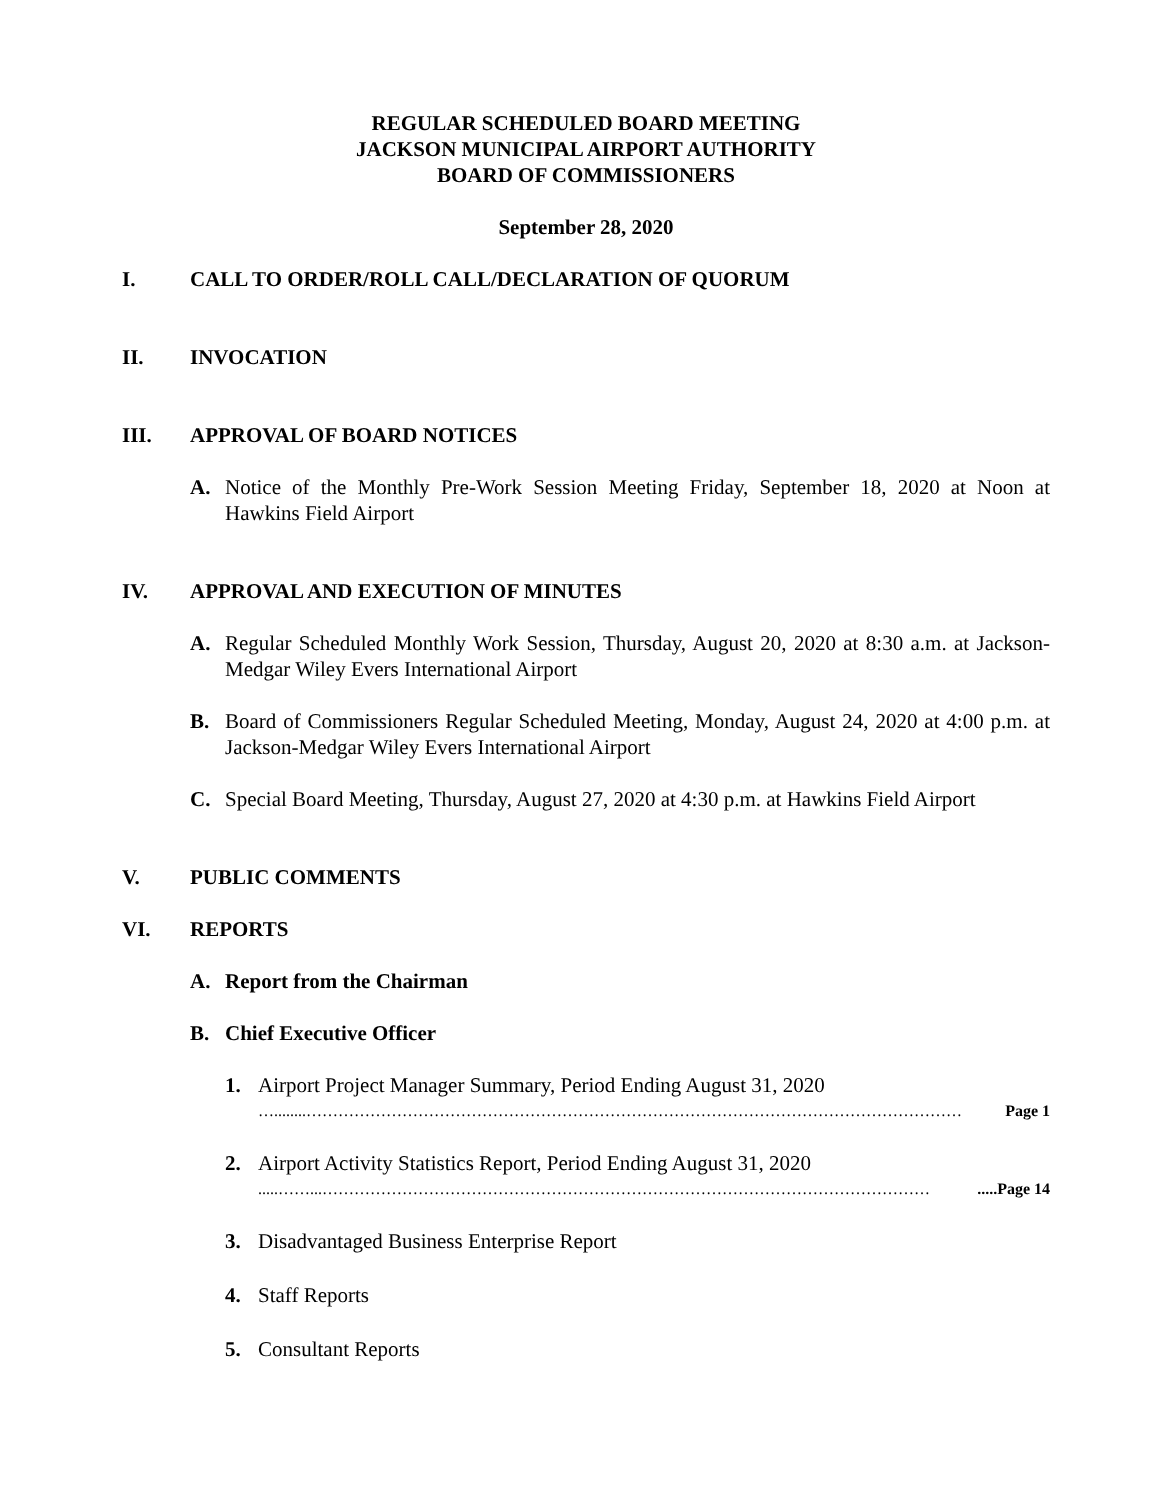REGULAR SCHEDULED BOARD MEETING
JACKSON MUNICIPAL AIRPORT AUTHORITY
BOARD OF COMMISSIONERS
September 28, 2020
I. CALL TO ORDER/ROLL CALL/DECLARATION OF QUORUM
II. INVOCATION
III. APPROVAL OF BOARD NOTICES
A. Notice of the Monthly Pre-Work Session Meeting Friday, September 18, 2020 at Noon at Hawkins Field Airport
IV. APPROVAL AND EXECUTION OF MINUTES
A. Regular Scheduled Monthly Work Session, Thursday, August 20, 2020 at 8:30 a.m. at Jackson-Medgar Wiley Evers International Airport
B. Board of Commissioners Regular Scheduled Meeting, Monday, August 24, 2020 at 4:00 p.m. at Jackson-Medgar Wiley Evers International Airport
C. Special Board Meeting, Thursday, August 27, 2020 at 4:30 p.m. at Hawkins Field Airport
V. PUBLIC COMMENTS
VI. REPORTS
A. Report from the Chairman
B. Chief Executive Officer
1. Airport Project Manager Summary, Period Ending August 31, 2020
…........…………………………………………………………………………………………………………… Page 1
2. Airport Activity Statistics Report, Period Ending August 31, 2020
.....……...…………………………………………………………………………………………………….....Page 14
3. Disadvantaged Business Enterprise Report
4. Staff Reports
5. Consultant Reports